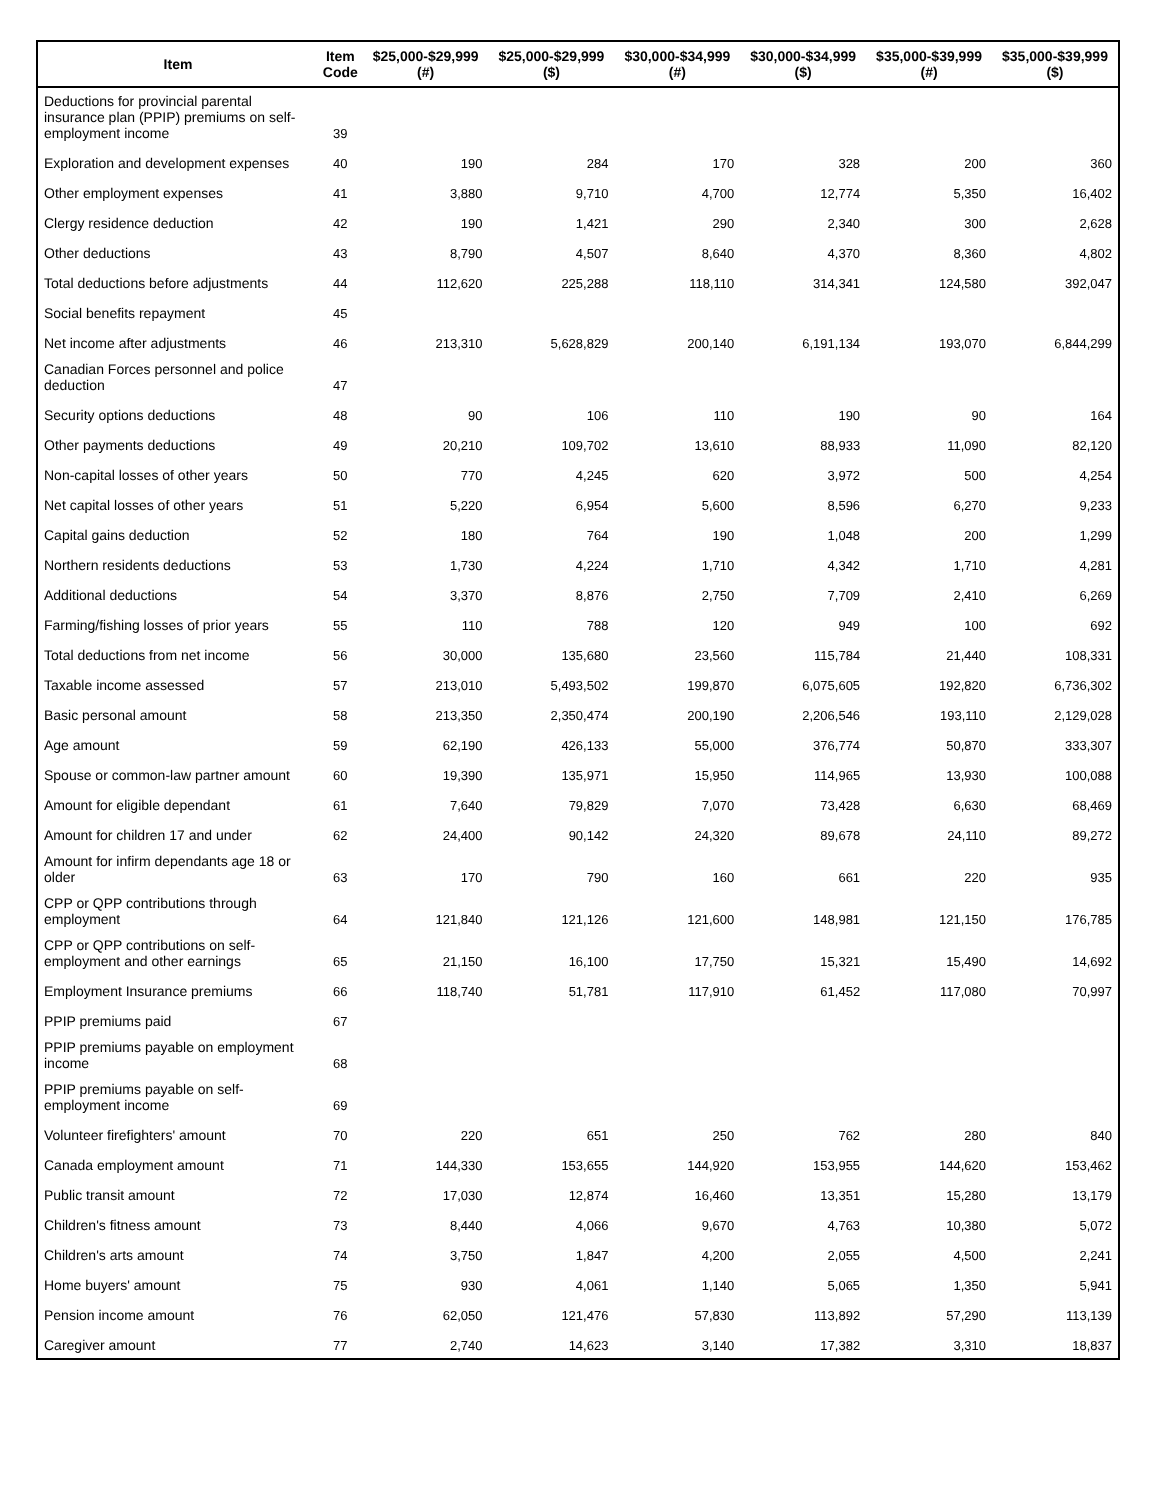| Item | Item Code | $25,000-$29,999 (#) | $25,000-$29,999 ($) | $30,000-$34,999 (#) | $30,000-$34,999 ($) | $35,000-$39,999 (#) | $35,000-$39,999 ($) |
| --- | --- | --- | --- | --- | --- | --- | --- |
| Deductions for provincial parental insurance plan (PPIP) premiums on self-employment income | 39 | | | | | | |
| Exploration and development expenses | 40 | 190 | 284 | 170 | 328 | 200 | 360 |
| Other employment expenses | 41 | 3,880 | 9,710 | 4,700 | 12,774 | 5,350 | 16,402 |
| Clergy residence deduction | 42 | 190 | 1,421 | 290 | 2,340 | 300 | 2,628 |
| Other deductions | 43 | 8,790 | 4,507 | 8,640 | 4,370 | 8,360 | 4,802 |
| Total deductions before adjustments | 44 | 112,620 | 225,288 | 118,110 | 314,341 | 124,580 | 392,047 |
| Social benefits repayment | 45 | | | | | | |
| Net income after adjustments | 46 | 213,310 | 5,628,829 | 200,140 | 6,191,134 | 193,070 | 6,844,299 |
| Canadian Forces personnel and police deduction | 47 | | | | | | |
| Security options deductions | 48 | 90 | 106 | 110 | 190 | 90 | 164 |
| Other payments deductions | 49 | 20,210 | 109,702 | 13,610 | 88,933 | 11,090 | 82,120 |
| Non-capital losses of other years | 50 | 770 | 4,245 | 620 | 3,972 | 500 | 4,254 |
| Net capital losses of other years | 51 | 5,220 | 6,954 | 5,600 | 8,596 | 6,270 | 9,233 |
| Capital gains deduction | 52 | 180 | 764 | 190 | 1,048 | 200 | 1,299 |
| Northern residents deductions | 53 | 1,730 | 4,224 | 1,710 | 4,342 | 1,710 | 4,281 |
| Additional deductions | 54 | 3,370 | 8,876 | 2,750 | 7,709 | 2,410 | 6,269 |
| Farming/fishing losses of prior years | 55 | 110 | 788 | 120 | 949 | 100 | 692 |
| Total deductions from net income | 56 | 30,000 | 135,680 | 23,560 | 115,784 | 21,440 | 108,331 |
| Taxable income assessed | 57 | 213,010 | 5,493,502 | 199,870 | 6,075,605 | 192,820 | 6,736,302 |
| Basic personal amount | 58 | 213,350 | 2,350,474 | 200,190 | 2,206,546 | 193,110 | 2,129,028 |
| Age amount | 59 | 62,190 | 426,133 | 55,000 | 376,774 | 50,870 | 333,307 |
| Spouse or common-law partner amount | 60 | 19,390 | 135,971 | 15,950 | 114,965 | 13,930 | 100,088 |
| Amount for eligible dependant | 61 | 7,640 | 79,829 | 7,070 | 73,428 | 6,630 | 68,469 |
| Amount for children 17 and under | 62 | 24,400 | 90,142 | 24,320 | 89,678 | 24,110 | 89,272 |
| Amount for infirm dependants age 18 or older | 63 | 170 | 790 | 160 | 661 | 220 | 935 |
| CPP or QPP contributions through employment | 64 | 121,840 | 121,126 | 121,600 | 148,981 | 121,150 | 176,785 |
| CPP or QPP contributions on self-employment and other earnings | 65 | 21,150 | 16,100 | 17,750 | 15,321 | 15,490 | 14,692 |
| Employment Insurance premiums | 66 | 118,740 | 51,781 | 117,910 | 61,452 | 117,080 | 70,997 |
| PPIP premiums paid | 67 | | | | | | |
| PPIP premiums payable on employment income | 68 | | | | | | |
| PPIP premiums payable on self-employment income | 69 | | | | | | |
| Volunteer firefighters' amount | 70 | 220 | 651 | 250 | 762 | 280 | 840 |
| Canada employment amount | 71 | 144,330 | 153,655 | 144,920 | 153,955 | 144,620 | 153,462 |
| Public transit amount | 72 | 17,030 | 12,874 | 16,460 | 13,351 | 15,280 | 13,179 |
| Children's fitness amount | 73 | 8,440 | 4,066 | 9,670 | 4,763 | 10,380 | 5,072 |
| Children's arts amount | 74 | 3,750 | 1,847 | 4,200 | 2,055 | 4,500 | 2,241 |
| Home buyers' amount | 75 | 930 | 4,061 | 1,140 | 5,065 | 1,350 | 5,941 |
| Pension income amount | 76 | 62,050 | 121,476 | 57,830 | 113,892 | 57,290 | 113,139 |
| Caregiver amount | 77 | 2,740 | 14,623 | 3,140 | 17,382 | 3,310 | 18,837 |